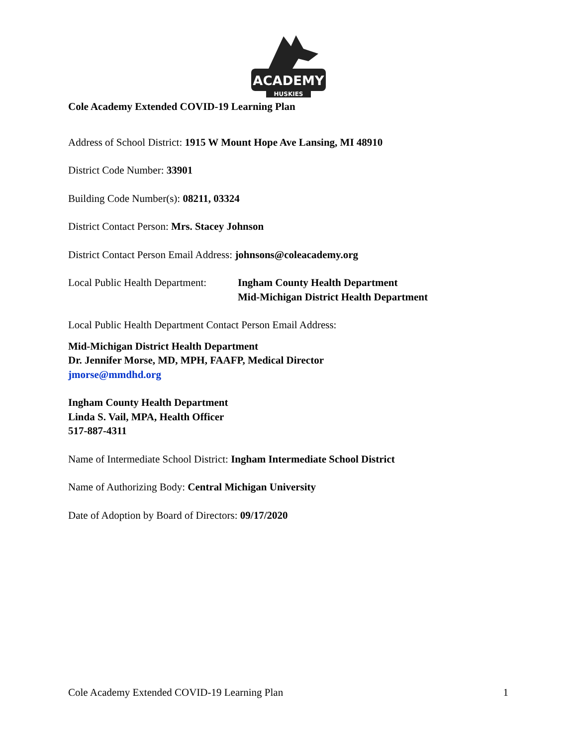ACADEMY
HUSKIES
Cole Academy Extended COVID-19 Learning Plan
Address of School District: 1915 W Mount Hope Ave Lansing, MI 48910
District Code Number: 33901
Building Code Number(s): 08211, 03324
District Contact Person: Mrs. Stacey Johnson
District Contact Person Email Address: johnsons@coleacademy.org
Local Public Health Department:
Ingham County Health Department
Mid-Michigan District Health Department
Local Public Health Department Contact Person Email Address:
Mid-Michigan District Health Department
Dr. Jennifer Morse, MD, MPH, FAAFP, Medical Director
jmorse@mmdhd.org
Ingham County Health Department
Linda S. Vail, MPA, Health Officer
517-887-4311
Name of Intermediate School District: Ingham Intermediate School District
Name of Authorizing Body: Central Michigan University
Date of Adoption by Board of Directors: 09/17/2020
Cole Academy Extended COVID-19 Learning Plan 1